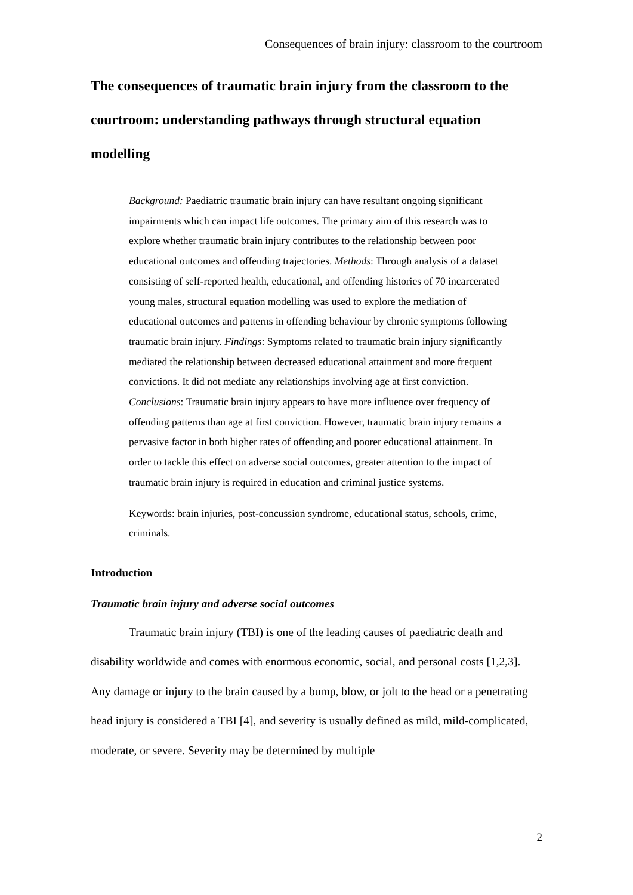Consequences of brain injury: classroom to the courtroom
The consequences of traumatic brain injury from the classroom to the courtroom: understanding pathways through structural equation modelling
Background: Paediatric traumatic brain injury can have resultant ongoing significant impairments which can impact life outcomes. The primary aim of this research was to explore whether traumatic brain injury contributes to the relationship between poor educational outcomes and offending trajectories. Methods: Through analysis of a dataset consisting of self-reported health, educational, and offending histories of 70 incarcerated young males, structural equation modelling was used to explore the mediation of educational outcomes and patterns in offending behaviour by chronic symptoms following traumatic brain injury. Findings: Symptoms related to traumatic brain injury significantly mediated the relationship between decreased educational attainment and more frequent convictions. It did not mediate any relationships involving age at first conviction. Conclusions: Traumatic brain injury appears to have more influence over frequency of offending patterns than age at first conviction. However, traumatic brain injury remains a pervasive factor in both higher rates of offending and poorer educational attainment. In order to tackle this effect on adverse social outcomes, greater attention to the impact of traumatic brain injury is required in education and criminal justice systems.
Keywords: brain injuries, post-concussion syndrome, educational status, schools, crime, criminals.
Introduction
Traumatic brain injury and adverse social outcomes
Traumatic brain injury (TBI) is one of the leading causes of paediatric death and disability worldwide and comes with enormous economic, social, and personal costs [1,2,3]. Any damage or injury to the brain caused by a bump, blow, or jolt to the head or a penetrating head injury is considered a TBI [4], and severity is usually defined as mild, mild-complicated, moderate, or severe. Severity may be determined by multiple
2